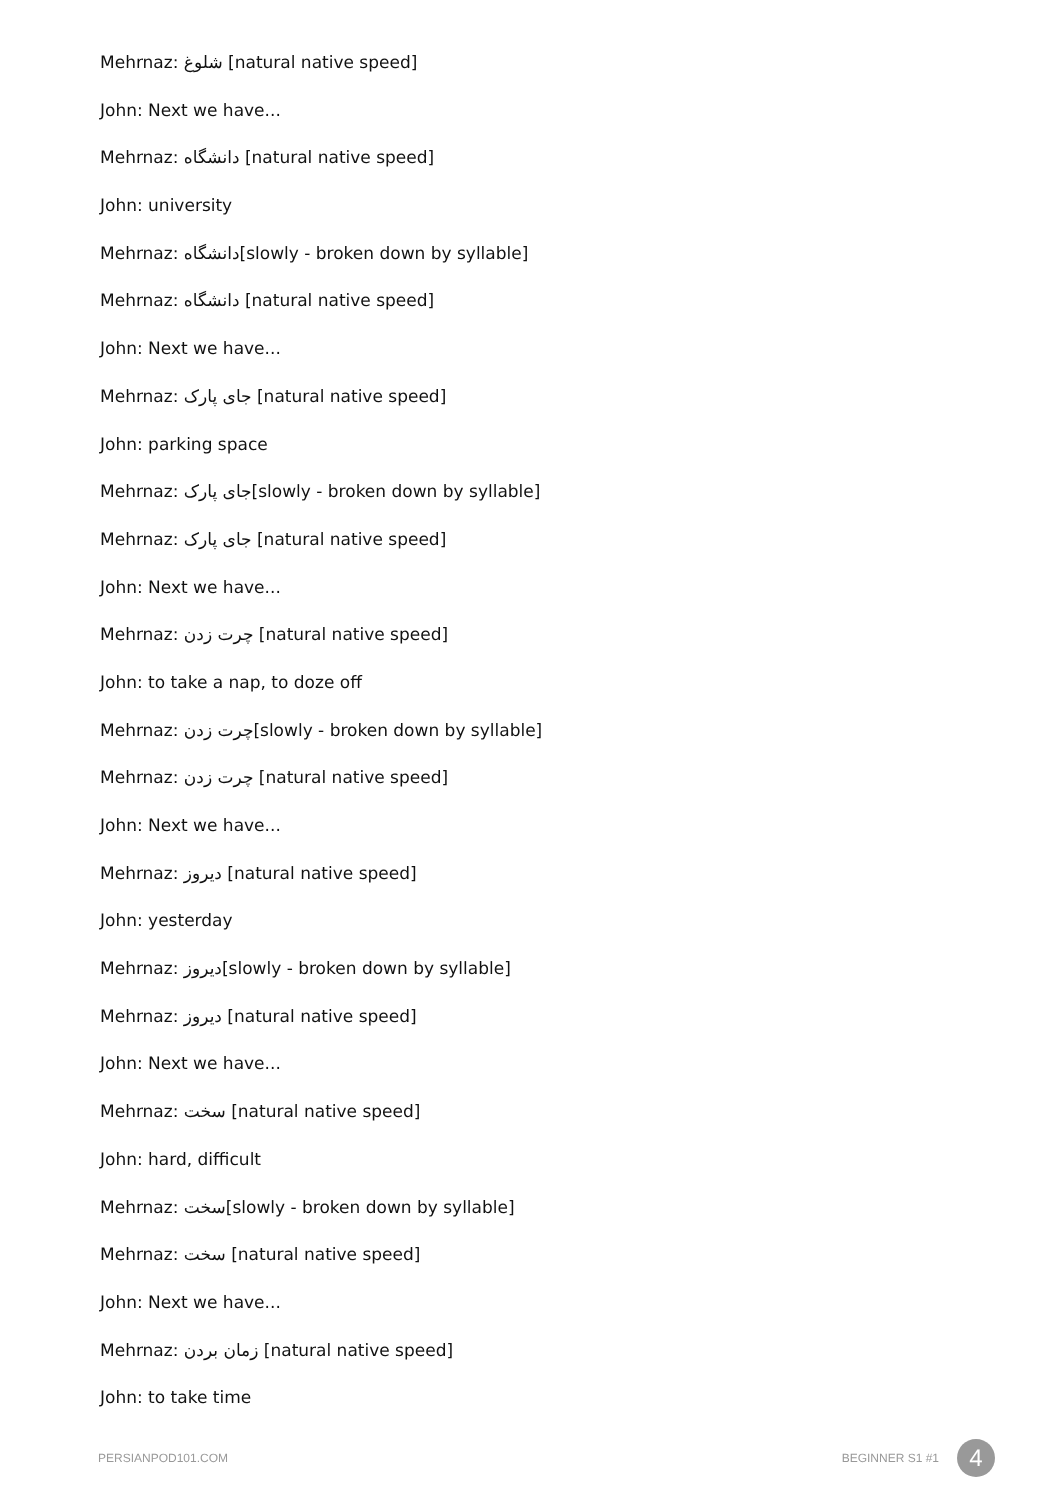Mehrnaz: شلوغ [natural native speed]
John: Next we have...
Mehrnaz: دانشگاه [natural native speed]
John: university
Mehrnaz: دانشگاه[slowly - broken down by syllable]
Mehrnaz: دانشگاه [natural native speed]
John: Next we have...
Mehrnaz: جای پارک [natural native speed]
John: parking space
Mehrnaz: جای پارک[slowly - broken down by syllable]
Mehrnaz: جای پارک [natural native speed]
John: Next we have...
Mehrnaz: چرت زدن [natural native speed]
John: to take a nap, to doze off
Mehrnaz: چرت زدن[slowly - broken down by syllable]
Mehrnaz: چرت زدن [natural native speed]
John: Next we have...
Mehrnaz: دیروز [natural native speed]
John: yesterday
Mehrnaz: دیروز[slowly - broken down by syllable]
Mehrnaz: دیروز [natural native speed]
John: Next we have...
Mehrnaz: سخت [natural native speed]
John: hard, difficult
Mehrnaz: سخت[slowly - broken down by syllable]
Mehrnaz: سخت [natural native speed]
John: Next we have...
Mehrnaz: زمان بردن [natural native speed]
John: to take time
PERSIANPOD101.COM BEGINNER S1 #1 4